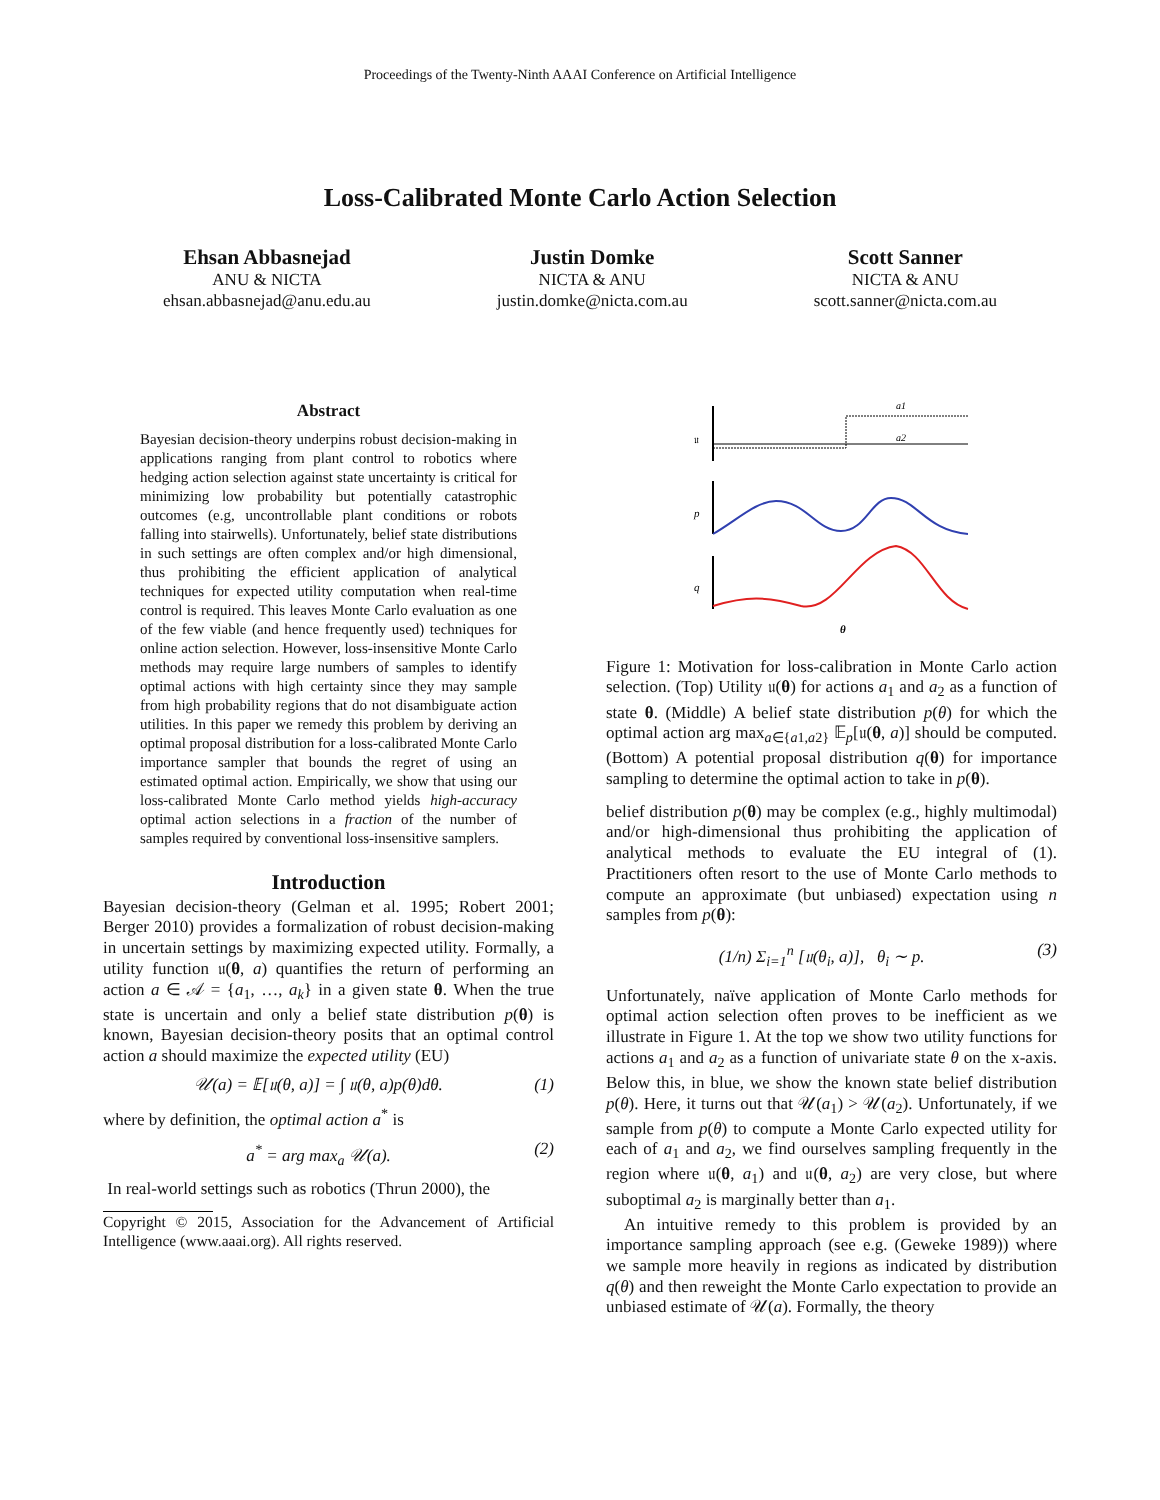Proceedings of the Twenty-Ninth AAAI Conference on Artificial Intelligence
Loss-Calibrated Monte Carlo Action Selection
Ehsan Abbasnejad
ANU & NICTA
ehsan.abbasnejad@anu.edu.au
Justin Domke
NICTA & ANU
justin.domke@nicta.com.au
Scott Sanner
NICTA & ANU
scott.sanner@nicta.com.au
Abstract
Bayesian decision-theory underpins robust decision-making in applications ranging from plant control to robotics where hedging action selection against state uncertainty is critical for minimizing low probability but potentially catastrophic outcomes (e.g, uncontrollable plant conditions or robots falling into stairwells). Unfortunately, belief state distributions in such settings are often complex and/or high dimensional, thus prohibiting the efficient application of analytical techniques for expected utility computation when real-time control is required. This leaves Monte Carlo evaluation as one of the few viable (and hence frequently used) techniques for online action selection. However, loss-insensitive Monte Carlo methods may require large numbers of samples to identify optimal actions with high certainty since they may sample from high probability regions that do not disambiguate action utilities. In this paper we remedy this problem by deriving an optimal proposal distribution for a loss-calibrated Monte Carlo importance sampler that bounds the regret of using an estimated optimal action. Empirically, we show that using our loss-calibrated Monte Carlo method yields high-accuracy optimal action selections in a fraction of the number of samples required by conventional loss-insensitive samplers.
Introduction
Bayesian decision-theory (Gelman et al. 1995; Robert 2001; Berger 2010) provides a formalization of robust decision-making in uncertain settings by maximizing expected utility. Formally, a utility function 𝔲(θ, a) quantifies the return of performing an action a ∈ 𝒜 = {a<sub>1</sub>, …, a<sub>k</sub>} in a given state θ. When the true state is uncertain and only a belief state distribution p(θ) is known, Bayesian decision-theory posits that an optimal control action a should maximize the expected utility (EU)
𝒰(a) = 𝔼[𝔲(θ, a)] = ∫ 𝔲(θ, a)p(θ)dθ. (1)
where by definition, the optimal action a<sup>*</sup> is
a<sup>*</sup> = arg max<sub>a</sub> 𝒰(a). (2)
In real-world settings such as robotics (Thrun 2000), the
Copyright © 2015, Association for the Advancement of Artificial Intelligence (www.aaai.org). All rights reserved.
𝔲
p
q
a1
a2
θ
Figure 1: Motivation for loss-calibration in Monte Carlo action selection. (Top) Utility 𝔲(θ) for actions a<sub>1</sub> and a<sub>2</sub> as a function of state θ. (Middle) A belief state distribution p(θ) for which the optimal action arg max<sub>a∈{a1,a2}</sub> 𝔼<sub>p</sub>[𝔲(θ, a)] should be computed. (Bottom) A potential proposal distribution q(θ) for importance sampling to determine the optimal action to take in p(θ).
belief distribution p(θ) may be complex (e.g., highly multimodal) and/or high-dimensional thus prohibiting the application of analytical methods to evaluate the EU integral of (1). Practitioners often resort to the use of Monte Carlo methods to compute an approximate (but unbiased) expectation using n samples from p(θ):
(1/n) Σ<sub>i=1</sub><sup>n</sup> [𝔲(θ<sub>i</sub>, a)], θ<sub>i</sub> ∼ p. (3)
Unfortunately, naïve application of Monte Carlo methods for optimal action selection often proves to be inefficient as we illustrate in Figure 1. At the top we show two utility functions for actions a<sub>1</sub> and a<sub>2</sub> as a function of univariate state θ on the x-axis. Below this, in blue, we show the known state belief distribution p(θ). Here, it turns out that 𝒰(a<sub>1</sub>) > 𝒰(a<sub>2</sub>). Unfortunately, if we sample from p(θ) to compute a Monte Carlo expected utility for each of a<sub>1</sub> and a<sub>2</sub>, we find ourselves sampling frequently in the region where 𝔲(θ, a<sub>1</sub>) and 𝔲(θ, a<sub>2</sub>) are very close, but where suboptimal a<sub>2</sub> is marginally better than a<sub>1</sub>.
An intuitive remedy to this problem is provided by an importance sampling approach (see e.g. (Geweke 1989)) where we sample more heavily in regions as indicated by distribution q(θ) and then reweight the Monte Carlo expectation to provide an unbiased estimate of 𝒰(a). Formally, the theory